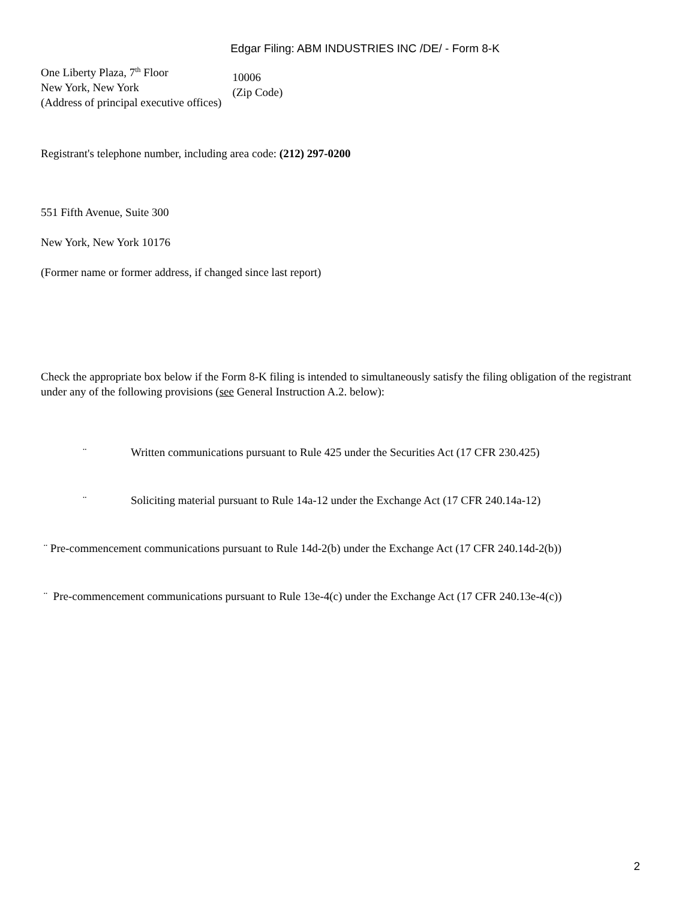Edgar Filing: ABM INDUSTRIES INC /DE/ - Form 8-K
One Liberty Plaza, 7<sup>th</sup> Floor
New York, New York
(Address of principal executive offices)
10006
(Zip Code)
Registrant's telephone number, including area code: (212) 297-0200
551 Fifth Avenue, Suite 300
New York, New York 10176
(Former name or former address, if changed since last report)
Check the appropriate box below if the Form 8-K filing is intended to simultaneously satisfy the filing obligation of the registrant under any of the following provisions (see General Instruction A.2. below):
¨ Written communications pursuant to Rule 425 under the Securities Act (17 CFR 230.425)
¨ Soliciting material pursuant to Rule 14a-12 under the Exchange Act (17 CFR 240.14a-12)
¨ Pre-commencement communications pursuant to Rule 14d-2(b) under the Exchange Act (17 CFR 240.14d-2(b))
¨ Pre-commencement communications pursuant to Rule 13e-4(c) under the Exchange Act (17 CFR 240.13e-4(c))
2